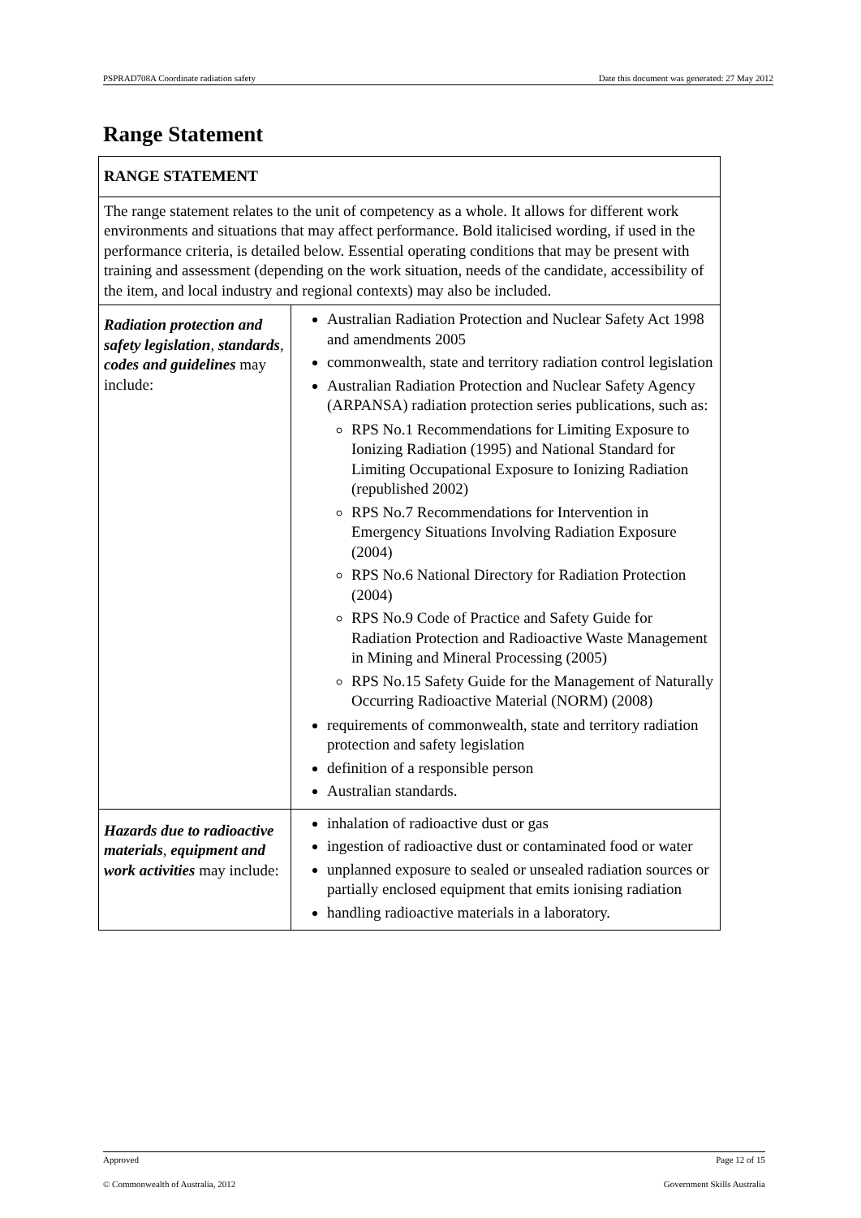PSPRAD708A Coordinate radiation safety Date this document was generated: 27 May 2012
Range Statement
| RANGE STATEMENT | |
| --- | --- |
| The range statement relates to the unit of competency as a whole. It allows for different work environments and situations that may affect performance. Bold italicised wording, if used in the performance criteria, is detailed below. Essential operating conditions that may be present with training and assessment (depending on the work situation, needs of the candidate, accessibility of the item, and local industry and regional contexts) may also be included. | |
| Radiation protection and safety legislation , standards , codes and guidelines may include: | Australian Radiation Protection and Nuclear Safety Act 1998 and amendments 2005 commonwealth, state and territory radiation control legislation Australian Radiation Protection and Nuclear Safety Agency (ARPANSA) radiation protection series publications, such as: RPS No.1 Recommendations for Limiting Exposure to Ionizing Radiation (1995) and National Standard for Limiting Occupational Exposure to Ionizing Radiation (republished 2002) RPS No.7 Recommendations for Intervention in Emergency Situations Involving Radiation Exposure (2004) RPS No.6 National Directory for Radiation Protection (2004) RPS No.9 Code of Practice and Safety Guide for Radiation Protection and Radioactive Waste Management in Mining and Mineral Processing (2005) RPS No.15 Safety Guide for the Management of Naturally Occurring Radioactive Material (NORM) (2008) requirements of commonwealth, state and territory radiation protection and safety legislation definition of a responsible person Australian standards. |
| Hazards due to radioactive materials , equipment and work activities may include: | inhalation of radioactive dust or gas ingestion of radioactive dust or contaminated food or water unplanned exposure to sealed or unsealed radiation sources or partially enclosed equipment that emits ionising radiation handling radioactive materials in a laboratory. |
Approved Page 12 of 15
© Commonwealth of Australia, 2012 Government Skills Australia